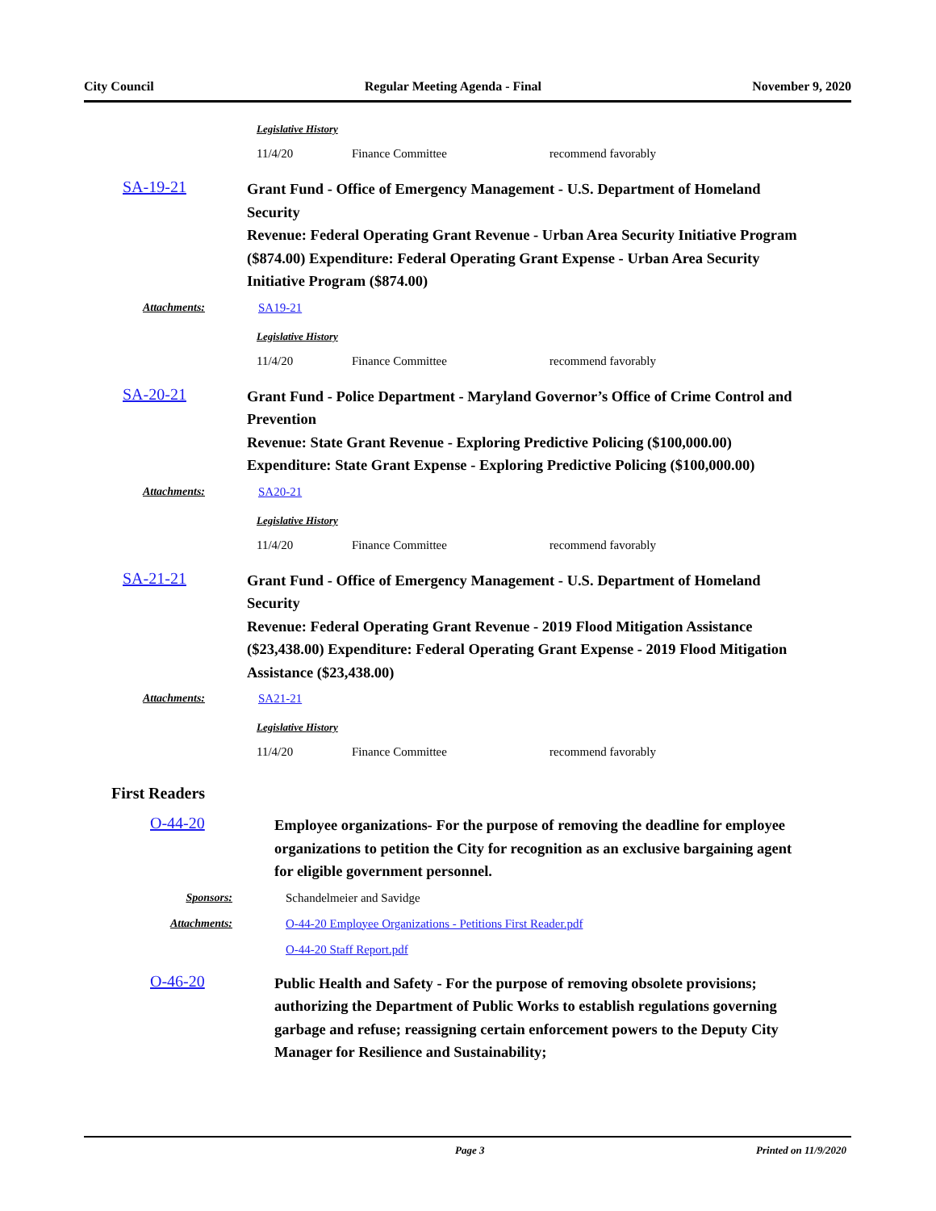City Council Regular Meeting Agenda - Final November 9, 2020
Legislative History
11/4/20 Finance Committee recommend favorably
SA-19-21
Grant Fund - Office of Emergency Management - U.S. Department of Homeland Security
Revenue: Federal Operating Grant Revenue - Urban Area Security Initiative Program ($874.00) Expenditure: Federal Operating Grant Expense - Urban Area Security Initiative Program ($874.00)
Attachments: SA19-21
Legislative History
11/4/20 Finance Committee recommend favorably
SA-20-21
Grant Fund - Police Department - Maryland Governor’s Office of Crime Control and Prevention
Revenue: State Grant Revenue - Exploring Predictive Policing ($100,000.00) Expenditure: State Grant Expense - Exploring Predictive Policing ($100,000.00)
Attachments: SA20-21
Legislative History
11/4/20 Finance Committee recommend favorably
SA-21-21
Grant Fund - Office of Emergency Management - U.S. Department of Homeland Security
Revenue: Federal Operating Grant Revenue - 2019 Flood Mitigation Assistance ($23,438.00) Expenditure: Federal Operating Grant Expense - 2019 Flood Mitigation Assistance ($23,438.00)
Attachments: SA21-21
Legislative History
11/4/20 Finance Committee recommend favorably
First Readers
O-44-20
Employee organizations- For the purpose of removing the deadline for employee organizations to petition the City for recognition as an exclusive bargaining agent for eligible government personnel.
Sponsors: Schandelmeier and Savidge
Attachments: O-44-20 Employee Organizations - Petitions First Reader.pdf
O-44-20 Staff Report.pdf
O-46-20
Public Health and Safety - For the purpose of removing obsolete provisions; authorizing the Department of Public Works to establish regulations governing garbage and refuse; reassigning certain enforcement powers to the Deputy City Manager for Resilience and Sustainability;
Page 3 Printed on 11/9/2020